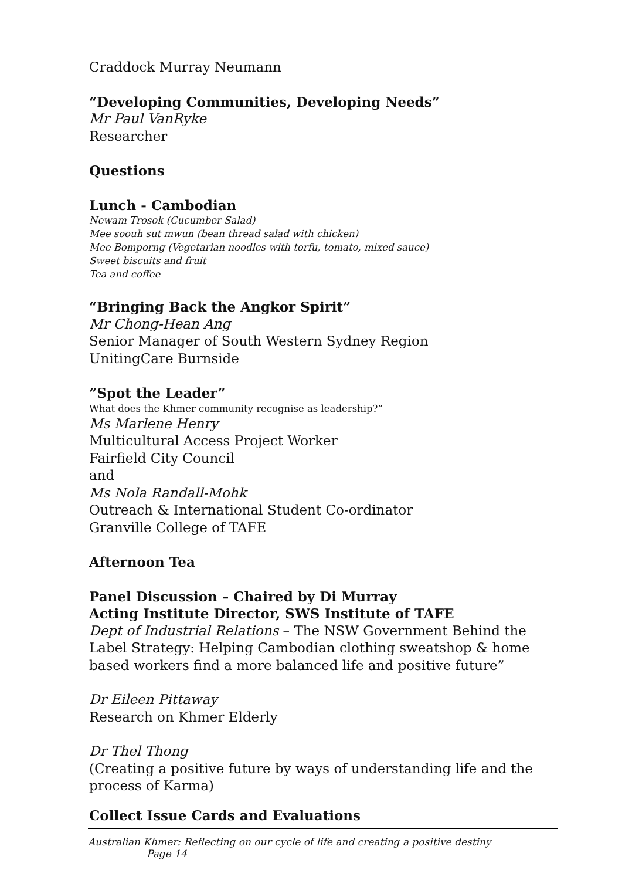Craddock Murray Neumann
“Developing Communities, Developing Needs”
Mr Paul VanRyke
Researcher
Questions
Lunch - Cambodian
Newam Trosok (Cucumber Salad)
Mee soouh sut mwun (bean thread salad with chicken)
Mee Bomporng (Vegetarian noodles with torfu, tomato, mixed sauce)
Sweet biscuits and fruit
Tea and coffee
“Bringing Back the Angkor Spirit”
Mr Chong-Hean Ang
Senior Manager of South Western Sydney Region
UnitingCare Burnside
”Spot the Leader”
What does the Khmer community recognise as leadership?”
Ms Marlene Henry
Multicultural Access Project Worker
Fairfield City Council
and
Ms Nola Randall-Mohk
Outreach & International Student Co-ordinator
Granville College of TAFE
Afternoon Tea
Panel Discussion – Chaired by Di Murray
Acting Institute Director, SWS Institute of TAFE
Dept of Industrial Relations – The NSW Government Behind the Label Strategy: Helping Cambodian clothing sweatshop & home based workers find a more balanced life and positive future”
Dr Eileen Pittaway
Research on Khmer Elderly
Dr Thel Thong
(Creating a positive future by ways of understanding life and the process of Karma)
Collect Issue Cards and Evaluations
Australian Khmer: Reflecting on our cycle of life and creating a positive destiny Page 14